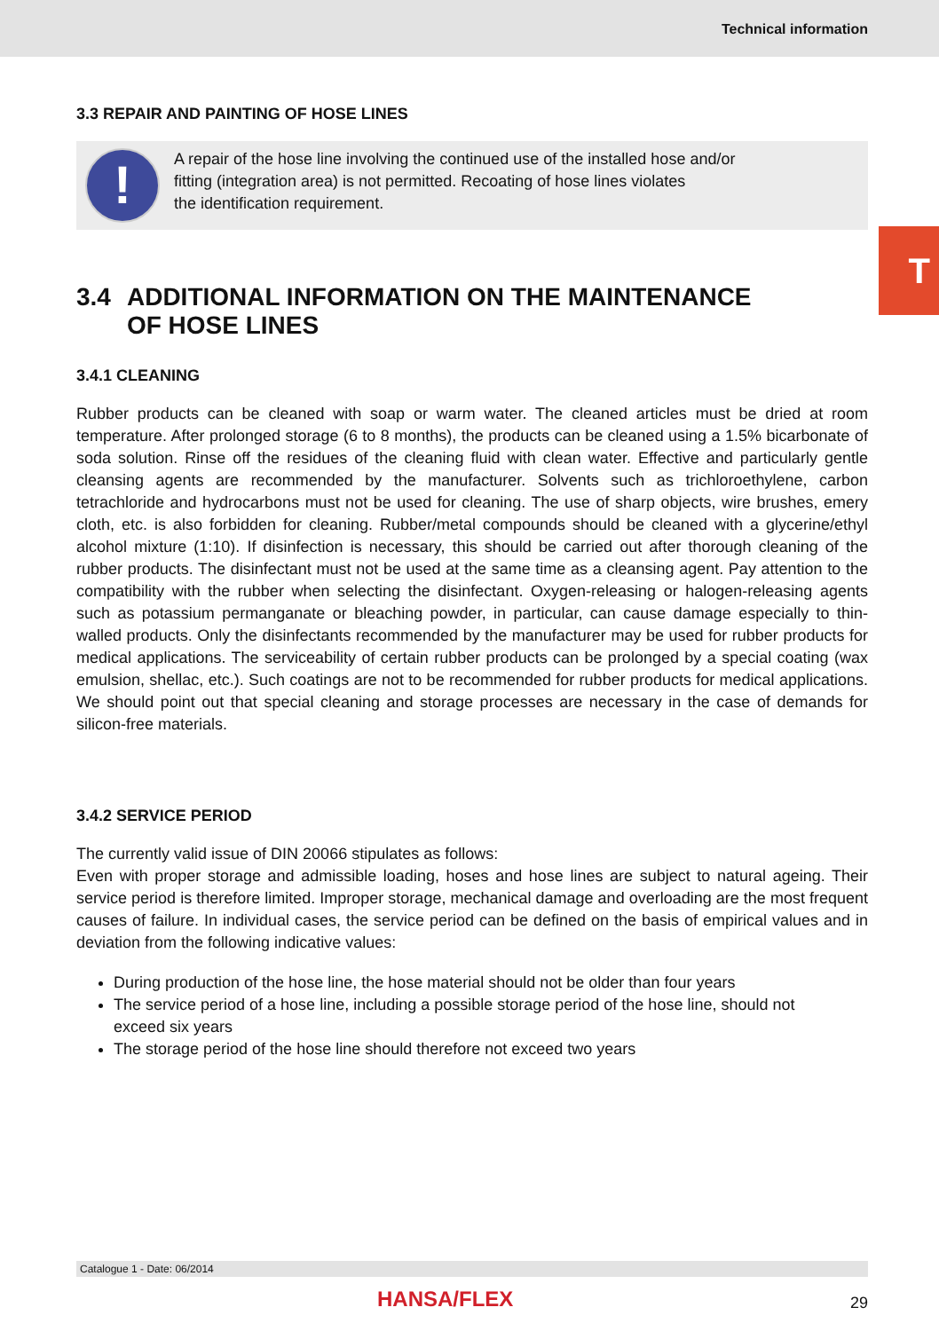Technical information
T
3.3 REPAIR AND PAINTING OF HOSE LINES
!
A repair of the hose line involving the continued use of the installed hose and/or
fitting (integration area) is not permitted. Recoating of hose lines violates
the identification requirement.
3.4 ADDITIONAL INFORMATION ON THE MAINTENANCE
OF HOSE LINES
3.4.1 CLEANING
Rubber products can be cleaned with soap or warm water. The cleaned articles must be dried at room temperature. After prolonged storage (6 to 8 months), the products can be cleaned using a 1.5% bicarbonate of soda solution. Rinse off the residues of the cleaning fluid with clean water. Effective and particularly gentle cleansing agents are recommended by the manufacturer. Solvents such as trichloroethylene, carbon tetrachloride and hydrocarbons must not be used for cleaning. The use of sharp objects, wire brushes, emery cloth, etc. is also forbidden for cleaning. Rubber/metal compounds should be cleaned with a glycerine/ethyl alcohol mixture (1:10). If disinfection is necessary, this should be carried out after thorough cleaning of the rubber products. The disinfectant must not be used at the same time as a cleansing agent. Pay attention to the compatibility with the rubber when selecting the disinfectant. Oxygen-releasing or halogen-releasing agents such as potassium permanganate or bleaching powder, in particular, can cause damage especially to thin-walled products. Only the disinfectants recommended by the manufacturer may be used for rubber products for medical applications. The serviceability of certain rubber products can be prolonged by a special coating (wax emulsion, shellac, etc.). Such coatings are not to be recommended for rubber products for medical applications. We should point out that special cleaning and storage processes are necessary in the case of demands for silicon-free materials.
3.4.2 SERVICE PERIOD
The currently valid issue of DIN 20066 stipulates as follows:
Even with proper storage and admissible loading, hoses and hose lines are subject to natural ageing. Their service period is therefore limited. Improper storage, mechanical damage and overloading are the most frequent causes of failure. In individual cases, the service period can be defined on the basis of empirical values and in deviation from the following indicative values:
During production of the hose line, the hose material should not be older than four years
The service period of a hose line, including a possible storage period of the hose line, should not exceed six years
The storage period of the hose line should therefore not exceed two years
Catalogue 1 - Date: 06/2014
HANSA/FLEX 29